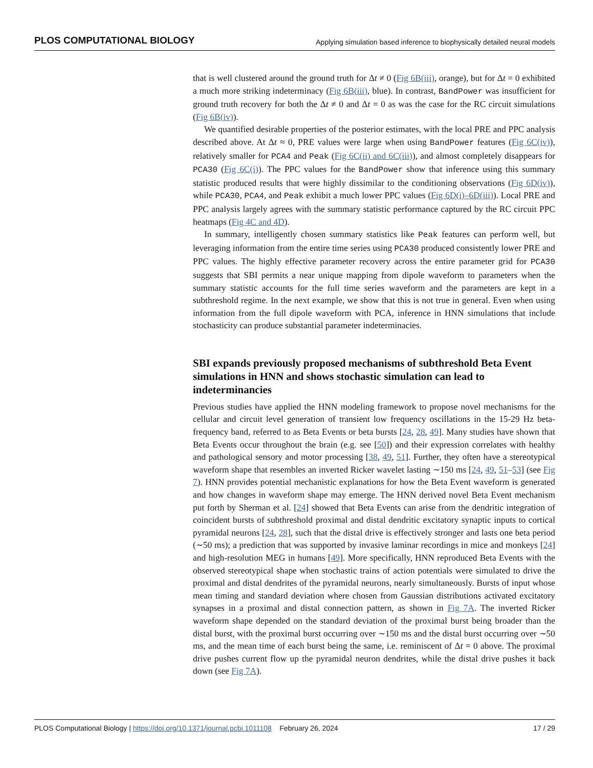PLOS COMPUTATIONAL BIOLOGY Applying simulation based inference to biophysically detailed neural models
that is well clustered around the ground truth for Δt ≠ 0 (Fig 6B(iii), orange), but for Δt = 0 exhibited a much more striking indeterminacy (Fig 6B(iii), blue). In contrast, BandPower was insufficient for ground truth recovery for both the Δt ≠ 0 and Δt = 0 as was the case for the RC circuit simulations (Fig 6B(iv)).
We quantified desirable properties of the posterior estimates, with the local PRE and PPC analysis described above. At Δt ≈ 0, PRE values were large when using BandPower features (Fig 6C(iv)), relatively smaller for PCA4 and Peak (Fig 6C(ii) and 6C(iii)), and almost completely disappears for PCA30 (Fig 6C(i)). The PPC values for the BandPower show that inference using this summary statistic produced results that were highly dissimilar to the conditioning observations (Fig 6D(iv)), while PCA30, PCA4, and Peak exhibit a much lower PPC values (Fig 6D(i)–6D(iii)). Local PRE and PPC analysis largely agrees with the summary statistic performance captured by the RC circuit PPC heatmaps (Fig 4C and 4D).
In summary, intelligently chosen summary statistics like Peak features can perform well, but leveraging information from the entire time series using PCA30 produced consistently lower PRE and PPC values. The highly effective parameter recovery across the entire parameter grid for PCA30 suggests that SBI permits a near unique mapping from dipole waveform to parameters when the summary statistic accounts for the full time series waveform and the parameters are kept in a subthreshold regime. In the next example, we show that this is not true in general. Even when using information from the full dipole waveform with PCA, inference in HNN simulations that include stochasticity can produce substantial parameter indeterminacies.
SBI expands previously proposed mechanisms of subthreshold Beta Event simulations in HNN and shows stochastic simulation can lead to indeterminancies
Previous studies have applied the HNN modeling framework to propose novel mechanisms for the cellular and circuit level generation of transient low frequency oscillations in the 15-29 Hz beta-frequency band, referred to as Beta Events or beta bursts [24, 28, 49]. Many studies have shown that Beta Events occur throughout the brain (e.g. see [50]) and their expression correlates with healthy and pathological sensory and motor processing [38, 49, 51]. Further, they often have a stereotypical waveform shape that resembles an inverted Ricker wavelet lasting ∼150 ms [24, 49, 51–53] (see Fig 7). HNN provides potential mechanistic explanations for how the Beta Event waveform is generated and how changes in waveform shape may emerge. The HNN derived novel Beta Event mechanism put forth by Sherman et al. [24] showed that Beta Events can arise from the dendritic integration of coincident bursts of subthreshold proximal and distal dendritic excitatory synaptic inputs to cortical pyramidal neurons [24, 28], such that the distal drive is effectively stronger and lasts one beta period (∼50 ms); a prediction that was supported by invasive laminar recordings in mice and monkeys [24] and high-resolution MEG in humans [49]. More specifically, HNN reproduced Beta Events with the observed stereotypical shape when stochastic trains of action potentials were simulated to drive the proximal and distal dendrites of the pyramidal neurons, nearly simultaneously. Bursts of input whose mean timing and standard deviation where chosen from Gaussian distributions activated excitatory synapses in a proximal and distal connection pattern, as shown in Fig 7A. The inverted Ricker waveform shape depended on the standard deviation of the proximal burst being broader than the distal burst, with the proximal burst occurring over ∼150 ms and the distal burst occurring over ∼50 ms, and the mean time of each burst being the same, i.e. reminiscent of Δt = 0 above. The proximal drive pushes current flow up the pyramidal neuron dendrites, while the distal drive pushes it back down (see Fig 7A).
PLOS Computational Biology | https://doi.org/10.1371/journal.pcbi.1011108 February 26, 2024 17 / 29